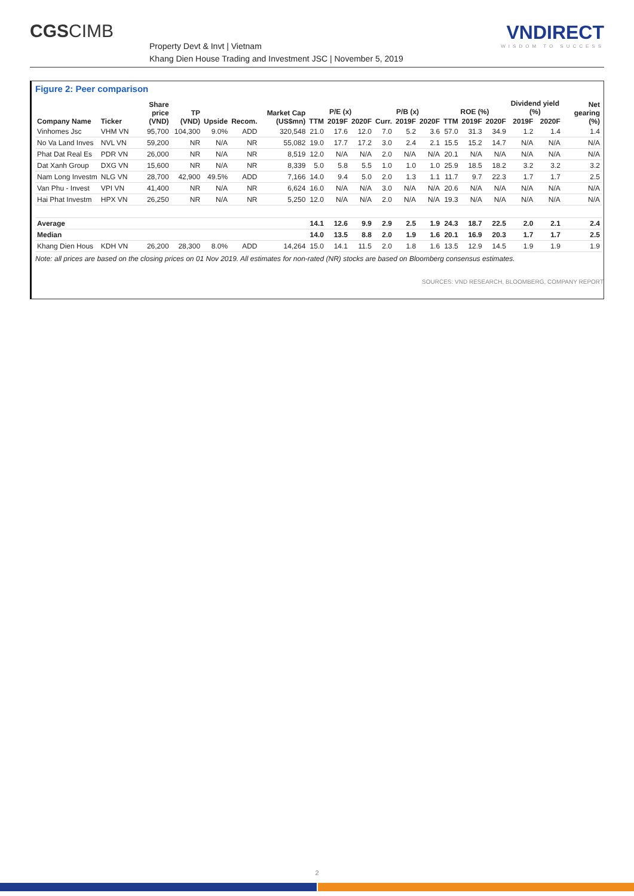CGSCIMB
Property Devt & Invt | Vietnam
Khang Dien House Trading and Investment JSC | November 5, 2019
VNDIRECT
WISDOM TO SUCCESS
Figure 2: Peer comparison
| Company Name | Ticker | Share price (VND) | TP (VND) | Upside | Recom. | Market Cap (US$mn) | P/E (x) | | | P/B (x) | | | ROE (%) | | | Dividend yield (%) | | Net gearing (%) |
| --- | --- | --- | --- | --- | --- | --- | --- | --- | --- | --- | --- | --- | --- | --- | --- | --- | --- | --- |
| | | | | | | | TTM | 2019F | 2020F | Curr. | 2019F | 2020F | TTM | 2019F | 2020F | 2019F | 2020F | |
| Vinhomes Jsc | VHM VN | 95,700 | 104,300 | 9.0% | ADD | 320,548 | 21.0 | 17.6 | 12.0 | 7.0 | 5.2 | 3.6 | 57.0 | 31.3 | 34.9 | 1.2 | 1.4 | 1.4 |
| No Va Land Inves | NVL VN | 59,200 | NR | N/A | NR | 55,082 | 19.0 | 17.7 | 17.2 | 3.0 | 2.4 | 2.1 | 15.5 | 15.2 | 14.7 | N/A | N/A | N/A |
| Phat Dat Real Es | PDR VN | 26,000 | NR | N/A | NR | 8,519 | 12.0 | N/A | N/A | 2.0 | N/A | N/A | 20.1 | N/A | N/A | N/A | N/A | N/A |
| Dat Xanh Group | DXG VN | 15,600 | NR | N/A | NR | 8,339 | 5.0 | 5.8 | 5.5 | 1.0 | 1.0 | 1.0 | 25.9 | 18.5 | 18.2 | 3.2 | 3.2 | 3.2 |
| Nam Long Investm | NLG VN | 28,700 | 42,900 | 49.5% | ADD | 7,166 | 14.0 | 9.4 | 5.0 | 2.0 | 1.3 | 1.1 | 11.7 | 9.7 | 22.3 | 1.7 | 1.7 | 2.5 |
| Van Phu - Invest | VPI VN | 41,400 | NR | N/A | NR | 6,624 | 16.0 | N/A | N/A | 3.0 | N/A | N/A | 20.6 | N/A | N/A | N/A | N/A | N/A |
| Hai Phat Investm | HPX VN | 26,250 | NR | N/A | NR | 5,250 | 12.0 | N/A | N/A | 2.0 | N/A | N/A | 19.3 | N/A | N/A | N/A | N/A | N/A |
| Average | | | | | | | 14.1 | 12.6 | 9.9 | 2.9 | 2.5 | 1.9 | 24.3 | 18.7 | 22.5 | 2.0 | 2.1 | 2.4 |
| Median | | | | | | | 14.0 | 13.5 | 8.8 | 2.0 | 1.9 | 1.6 | 20.1 | 16.9 | 20.3 | 1.7 | 1.7 | 2.5 |
| Khang Dien Hous | KDH VN | 26,200 | 28,300 | 8.0% | ADD | 14,264 | 15.0 | 14.1 | 11.5 | 2.0 | 1.8 | 1.6 | 13.5 | 12.9 | 14.5 | 1.9 | 1.9 | 1.9 |
Note: all prices are based on the closing prices on 01 Nov 2019. All estimates for non-rated (NR) stocks are based on Bloomberg consensus estimates.
SOURCES: VND RESEARCH, BLOOMBERG, COMPANY REPORT
2